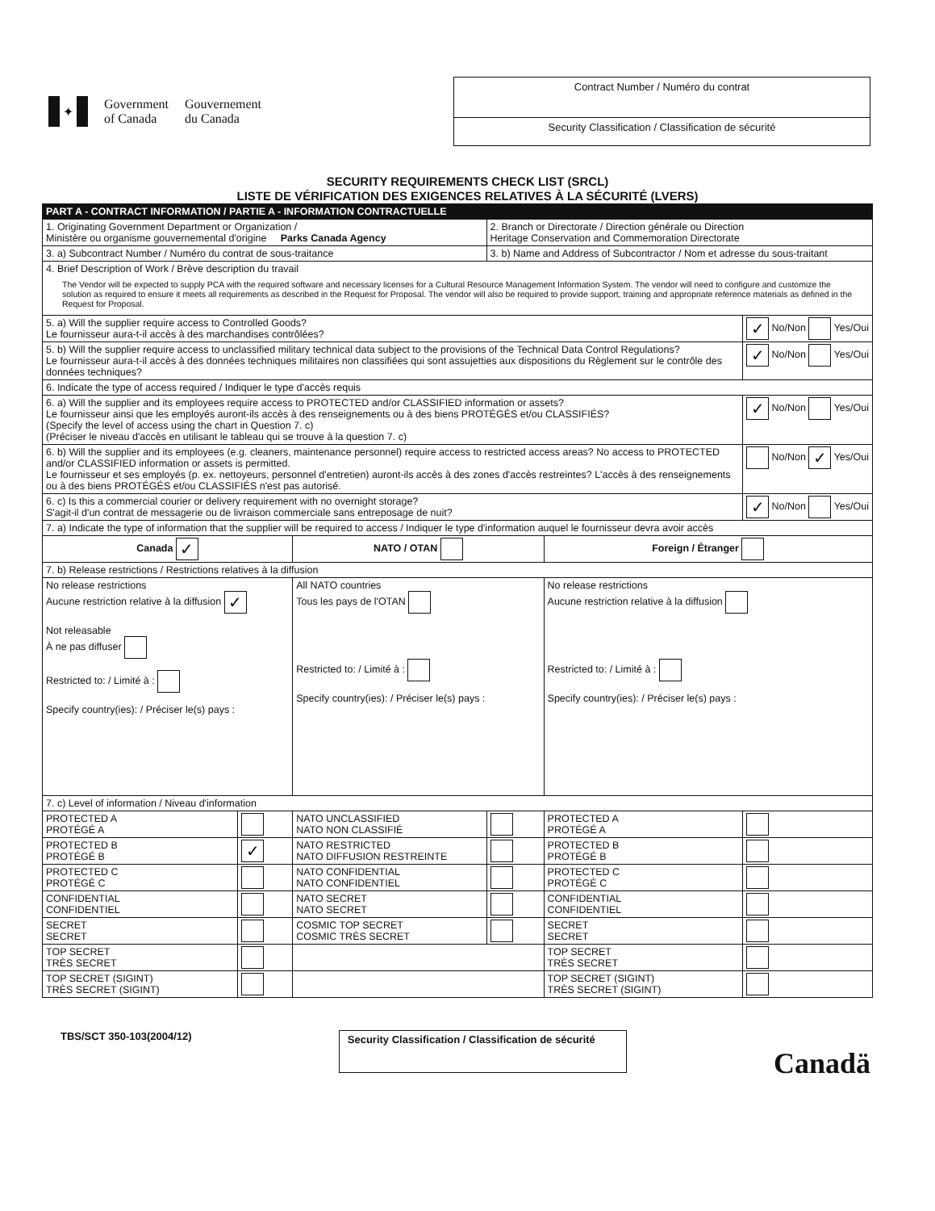✦
Government
of Canada
Gouvernement
du Canada
Contract Number / Numéro du contrat
Security Classification / Classification de sécurité
SECURITY REQUIREMENTS CHECK LIST (SRCL)
LISTE DE VÉRIFICATION DES EXIGENCES RELATIVES À LA SÉCURITÉ (LVERS)
| PART A - CONTRACT INFORMATION / PARTIE A - INFORMATION CONTRACTUELLE | | | | | |
| --- | --- | --- | --- | --- | --- |
| 1. Originating Government Department or Organization / Ministère ou organisme gouvernemental d'origine Parks Canada Agency | | | 2. Branch or Directorate / Direction générale ou Direction Heritage Conservation and Commemoration Directorate | | |
| 3. a) Subcontract Number / Numéro du contrat de sous-traitance | | | 3. b) Name and Address of Subcontractor / Nom et adresse du sous-traitant | | |
| 4. Brief Description of Work / Brève description du travail The Vendor will be expected to supply PCA with the required software and necessary licenses for a Cultural Resource Management Information System. The vendor will need to configure and customize the solution as required to ensure it meets all requirements as described in the Request for Proposal. The vendor will also be required to provide support, training and appropriate reference materials as defined in the Request for Proposal. | | | | | |
| 5. a) Will the supplier require access to Controlled Goods? Le fournisseur aura-t-il accès à des marchandises contrôlées? | | | | | ✓ No/Non Yes/Oui |
| 5. b) Will the supplier require access to unclassified military technical data subject to the provisions of the Technical Data Control Regulations? Le fournisseur aura-t-il accès à des données techniques militaires non classifiées qui sont assujetties aux dispositions du Règlement sur le contrôle des données techniques? | | | | | ✓ No/Non Yes/Oui |
| 6. Indicate the type of access required / Indiquer le type d'accès requis | | | | | |
| 6. a) Will the supplier and its employees require access to PROTECTED and/or CLASSIFIED information or assets? Le fournisseur ainsi que les employés auront-ils accès à des renseignements ou à des biens PROTÉGÉS et/ou CLASSIFIÉS? (Specify the level of access using the chart in Question 7. c) (Préciser le niveau d'accès en utilisant le tableau qui se trouve à la question 7. c) | | | | | ✓ No/Non Yes/Oui |
| 6. b) Will the supplier and its employees (e.g. cleaners, maintenance personnel) require access to restricted access areas? No access to PROTECTED and/or CLASSIFIED information or assets is permitted. Le fournisseur et ses employés (p. ex. nettoyeurs, personnel d'entretien) auront-ils accès à des zones d'accès restreintes? L'accès à des renseignements ou à des biens PROTÉGÉS et/ou CLASSIFIÉS n'est pas autorisé. | | | | | No/Non ✓ Yes/Oui |
| 6. c) Is this a commercial courier or delivery requirement with no overnight storage? S'agit-il d'un contrat de messagerie ou de livraison commerciale sans entreposage de nuit? | | | | | ✓ No/Non Yes/Oui |
| 7. a) Indicate the type of information that the supplier will be required to access / Indiquer le type d'information auquel le fournisseur devra avoir accès | | | | | |
| Canada ✓ | | NATO / OTAN | | Foreign / Étranger | |
| 7. b) Release restrictions / Restrictions relatives à la diffusion | | | | | |
| No release restrictions Aucune restriction relative à la diffusion ✓ Not releasable À ne pas diffuser Restricted to: / Limité à : Specify country(ies): / Préciser le(s) pays : | | All NATO countries Tous les pays de l'OTAN Restricted to: / Limité à : Specify country(ies): / Préciser le(s) pays : | | No release restrictions Aucune restriction relative à la diffusion Restricted to: / Limité à : Specify country(ies): / Préciser le(s) pays : | |
| 7. c) Level of information / Niveau d'information | | | | | |
| PROTECTED A PROTÉGÉ A | | NATO UNCLASSIFIED NATO NON CLASSIFIÉ | | PROTECTED A PROTÉGÉ A | |
| PROTECTED B PROTÉGÉ B | ✓ | NATO RESTRICTED NATO DIFFUSION RESTREINTE | | PROTECTED B PROTÉGÉ B | |
| PROTECTED C PROTÉGÉ C | | NATO CONFIDENTIAL NATO CONFIDENTIEL | | PROTECTED C PROTÉGÉ C | |
| CONFIDENTIAL CONFIDENTIEL | | NATO SECRET NATO SECRET | | CONFIDENTIAL CONFIDENTIEL | |
| SECRET SECRET | | COSMIC TOP SECRET COSMIC TRÈS SECRET | | SECRET SECRET | |
| TOP SECRET TRÈS SECRET | | | | TOP SECRET TRÈS SECRET | |
| TOP SECRET (SIGINT) TRÈS SECRET (SIGINT) | | | | TOP SECRET (SIGINT) TRÈS SECRET (SIGINT) | |
TBS/SCT 350-103(2004/12)
Security Classification / Classification de sécurité
Canadä